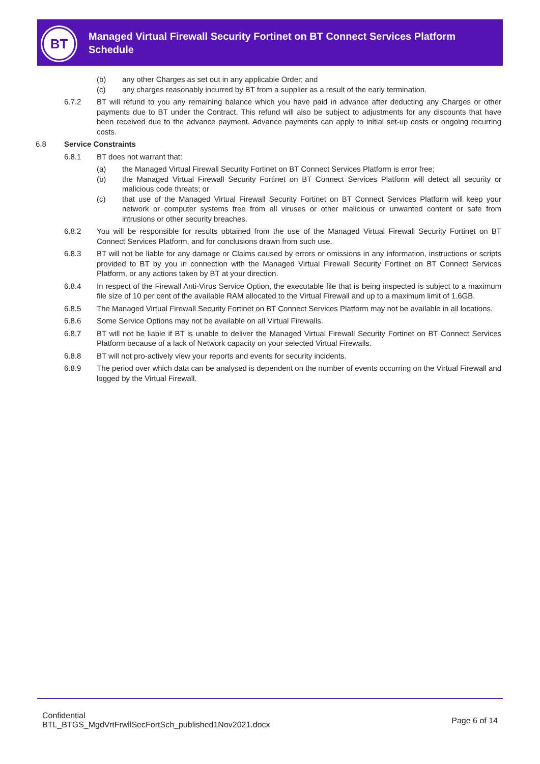BT
Managed Virtual Firewall Security Fortinet on BT Connect Services Platform Schedule
(b) any other Charges as set out in any applicable Order; and
(c) any charges reasonably incurred by BT from a supplier as a result of the early termination.
6.7.2 BT will refund to you any remaining balance which you have paid in advance after deducting any Charges or other payments due to BT under the Contract. This refund will also be subject to adjustments for any discounts that have been received due to the advance payment. Advance payments can apply to initial set-up costs or ongoing recurring costs.
6.8 Service Constraints
6.8.1 BT does not warrant that:
(a) the Managed Virtual Firewall Security Fortinet on BT Connect Services Platform is error free;
(b) the Managed Virtual Firewall Security Fortinet on BT Connect Services Platform will detect all security or malicious code threats; or
(c) that use of the Managed Virtual Firewall Security Fortinet on BT Connect Services Platform will keep your network or computer systems free from all viruses or other malicious or unwanted content or safe from intrusions or other security breaches.
6.8.2 You will be responsible for results obtained from the use of the Managed Virtual Firewall Security Fortinet on BT Connect Services Platform, and for conclusions drawn from such use.
6.8.3 BT will not be liable for any damage or Claims caused by errors or omissions in any information, instructions or scripts provided to BT by you in connection with the Managed Virtual Firewall Security Fortinet on BT Connect Services Platform, or any actions taken by BT at your direction.
6.8.4 In respect of the Firewall Anti-Virus Service Option, the executable file that is being inspected is subject to a maximum file size of 10 per cent of the available RAM allocated to the Virtual Firewall and up to a maximum limit of 1.6GB.
6.8.5 The Managed Virtual Firewall Security Fortinet on BT Connect Services Platform may not be available in all locations.
6.8.6 Some Service Options may not be available on all Virtual Firewalls.
6.8.7 BT will not be liable if BT is unable to deliver the Managed Virtual Firewall Security Fortinet on BT Connect Services Platform because of a lack of Network capacity on your selected Virtual Firewalls.
6.8.8 BT will not pro-actively view your reports and events for security incidents.
6.8.9 The period over which data can be analysed is dependent on the number of events occurring on the Virtual Firewall and logged by the Virtual Firewall.
Confidential
BTL_BTGS_MgdVrtFrwllSecFortSch_published1Nov2021.docx
Page 6 of 14